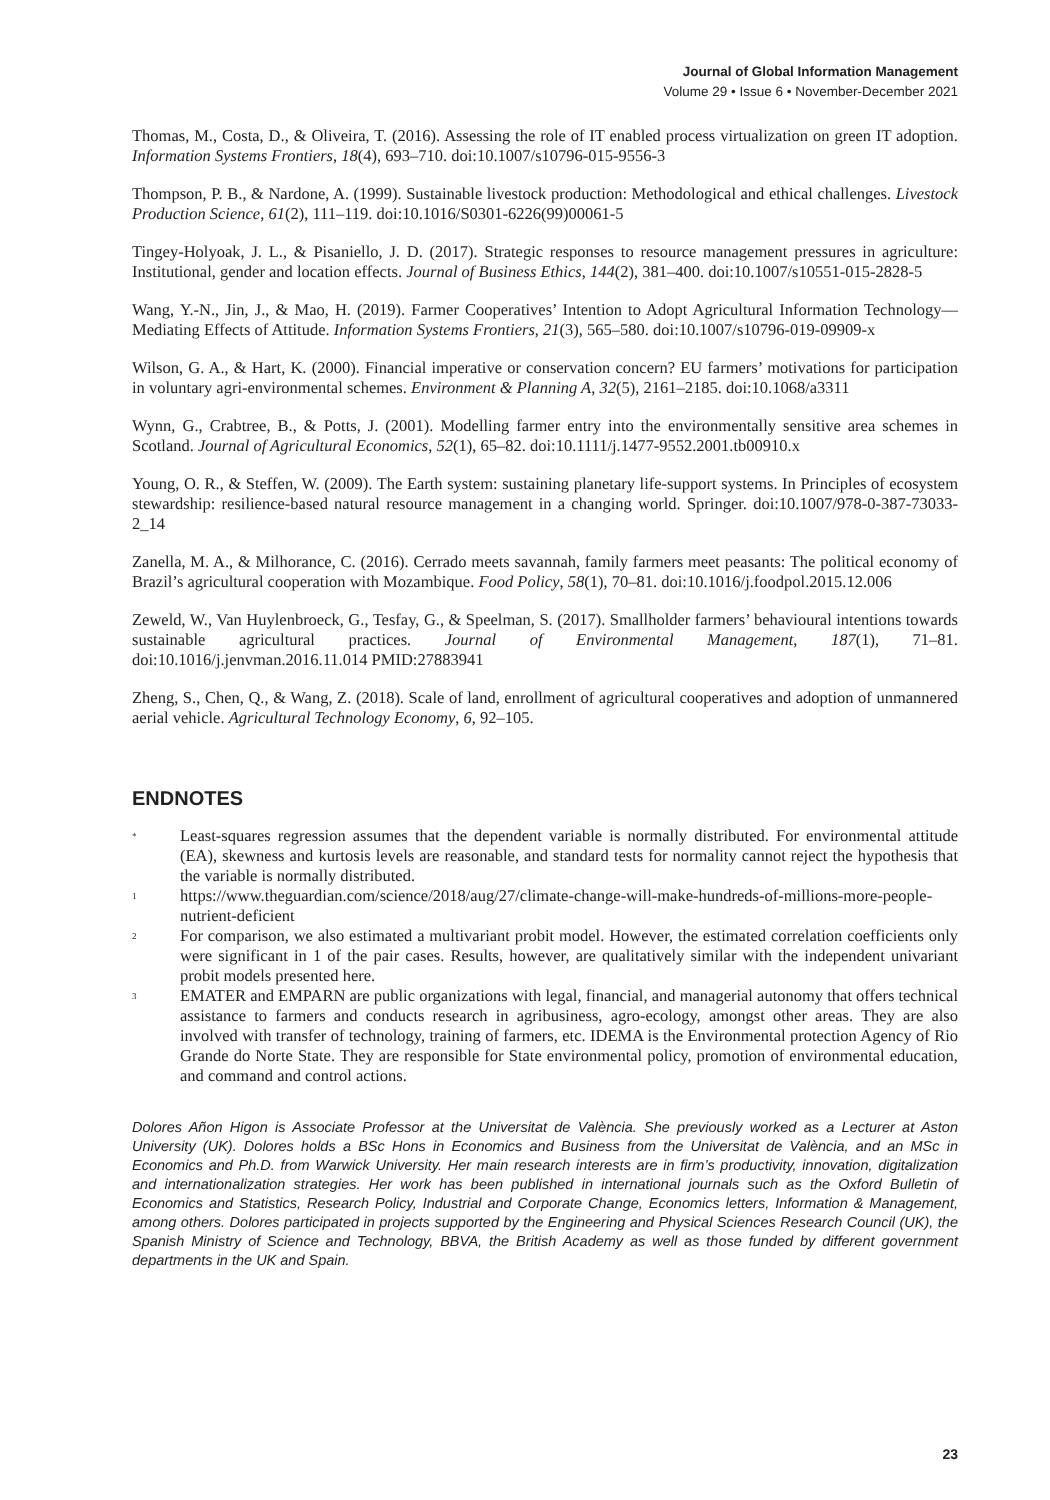Journal of Global Information Management
Volume 29 • Issue 6 • November-December 2021
Thomas, M., Costa, D., & Oliveira, T. (2016). Assessing the role of IT enabled process virtualization on green IT adoption. Information Systems Frontiers, 18(4), 693–710. doi:10.1007/s10796-015-9556-3
Thompson, P. B., & Nardone, A. (1999). Sustainable livestock production: Methodological and ethical challenges. Livestock Production Science, 61(2), 111–119. doi:10.1016/S0301-6226(99)00061-5
Tingey-Holyoak, J. L., & Pisaniello, J. D. (2017). Strategic responses to resource management pressures in agriculture: Institutional, gender and location effects. Journal of Business Ethics, 144(2), 381–400. doi:10.1007/s10551-015-2828-5
Wang, Y.-N., Jin, J., & Mao, H. (2019). Farmer Cooperatives’ Intention to Adopt Agricultural Information Technology—Mediating Effects of Attitude. Information Systems Frontiers, 21(3), 565–580. doi:10.1007/s10796-019-09909-x
Wilson, G. A., & Hart, K. (2000). Financial imperative or conservation concern? EU farmers’ motivations for participation in voluntary agri-environmental schemes. Environment & Planning A, 32(5), 2161–2185. doi:10.1068/a3311
Wynn, G., Crabtree, B., & Potts, J. (2001). Modelling farmer entry into the environmentally sensitive area schemes in Scotland. Journal of Agricultural Economics, 52(1), 65–82. doi:10.1111/j.1477-9552.2001.tb00910.x
Young, O. R., & Steffen, W. (2009). The Earth system: sustaining planetary life-support systems. In Principles of ecosystem stewardship: resilience-based natural resource management in a changing world. Springer. doi:10.1007/978-0-387-73033-2_14
Zanella, M. A., & Milhorance, C. (2016). Cerrado meets savannah, family farmers meet peasants: The political economy of Brazil’s agricultural cooperation with Mozambique. Food Policy, 58(1), 70–81. doi:10.1016/j.foodpol.2015.12.006
Zeweld, W., Van Huylenbroeck, G., Tesfay, G., & Speelman, S. (2017). Smallholder farmers’ behavioural intentions towards sustainable agricultural practices. Journal of Environmental Management, 187(1), 71–81. doi:10.1016/j.jenvman.2016.11.014 PMID:27883941
Zheng, S., Chen, Q., & Wang, Z. (2018). Scale of land, enrollment of agricultural cooperatives and adoption of unmannered aerial vehicle. Agricultural Technology Economy, 6, 92–105.
ENDNOTES
<sup>*</sup> Least-squares regression assumes that the dependent variable is normally distributed. For environmental attitude (EA), skewness and kurtosis levels are reasonable, and standard tests for normality cannot reject the hypothesis that the variable is normally distributed.
<sup>1</sup> https://www.theguardian.com/science/2018/aug/27/climate-change-will-make-hundreds-of-millions-more-people-nutrient-deficient
<sup>2</sup> For comparison, we also estimated a multivariant probit model. However, the estimated correlation coefficients only were significant in 1 of the pair cases. Results, however, are qualitatively similar with the independent univariant probit models presented here.
<sup>3</sup> EMATER and EMPARN are public organizations with legal, financial, and managerial autonomy that offers technical assistance to farmers and conducts research in agribusiness, agro-ecology, amongst other areas. They are also involved with transfer of technology, training of farmers, etc. IDEMA is the Environmental protection Agency of Rio Grande do Norte State. They are responsible for State environmental policy, promotion of environmental education, and command and control actions.
Dolores Añon Higon is Associate Professor at the Universitat de València. She previously worked as a Lecturer at Aston University (UK). Dolores holds a BSc Hons in Economics and Business from the Universitat de València, and an MSc in Economics and Ph.D. from Warwick University. Her main research interests are in firm’s productivity, innovation, digitalization and internationalization strategies. Her work has been published in international journals such as the Oxford Bulletin of Economics and Statistics, Research Policy, Industrial and Corporate Change, Economics letters, Information & Management, among others. Dolores participated in projects supported by the Engineering and Physical Sciences Research Council (UK), the Spanish Ministry of Science and Technology, BBVA, the British Academy as well as those funded by different government departments in the UK and Spain.
23